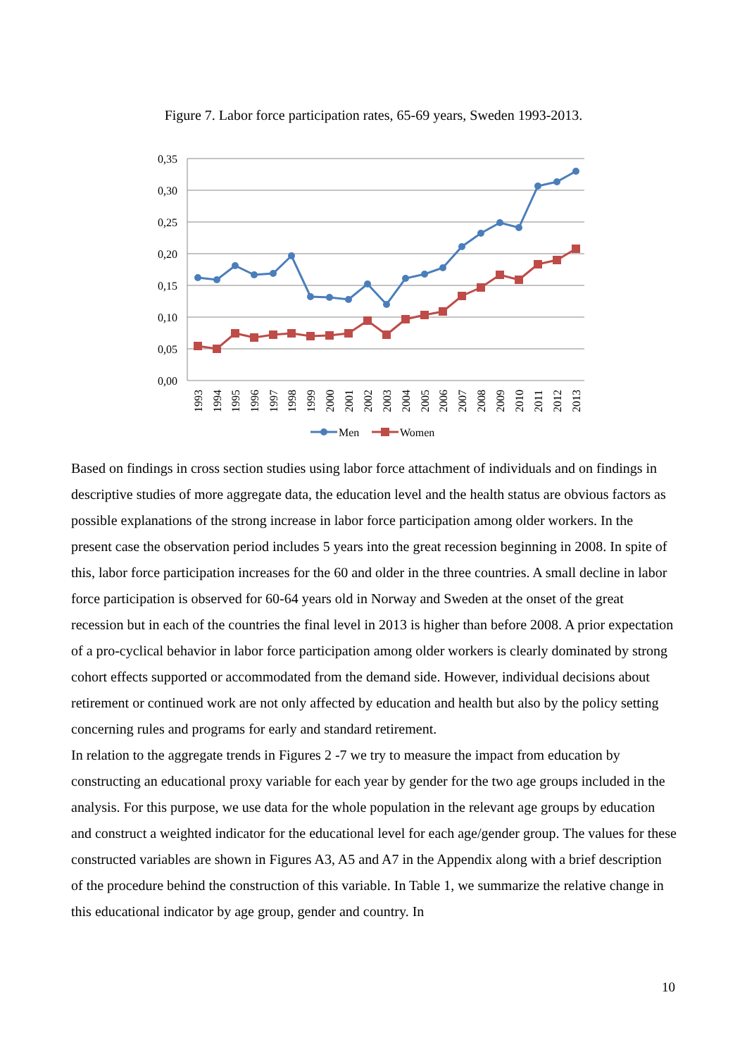Figure 7. Labor force participation rates, 65-69 years, Sweden 1993-2013.
0,35
0,30
0,25
0,20
0,15
0,10
0,05
0,00
1993
1994
1995
1996
1997
1998
1999
2000
2001
2002
2003
2004
2005
2006
2007
2008
2009
2010
2011
2012
2013
Men
Women
Based on findings in cross section studies using labor force attachment of individuals and on findings in descriptive studies of more aggregate data, the education level and the health status are obvious factors as possible explanations of the strong increase in labor force participation among older workers. In the present case the observation period includes 5 years into the great recession beginning in 2008. In spite of this, labor force participation increases for the 60 and older in the three countries. A small decline in labor force participation is observed for 60-64 years old in Norway and Sweden at the onset of the great recession but in each of the countries the final level in 2013 is higher than before 2008. A prior expectation of a pro-cyclical behavior in labor force participation among older workers is clearly dominated by strong cohort effects supported or accommodated from the demand side. However, individual decisions about retirement or continued work are not only affected by education and health but also by the policy setting concerning rules and programs for early and standard retirement.
In relation to the aggregate trends in Figures 2 -7 we try to measure the impact from education by constructing an educational proxy variable for each year by gender for the two age groups included in the analysis. For this purpose, we use data for the whole population in the relevant age groups by education and construct a weighted indicator for the educational level for each age/gender group. The values for these constructed variables are shown in Figures A3, A5 and A7 in the Appendix along with a brief description of the procedure behind the construction of this variable. In Table 1, we summarize the relative change in this educational indicator by age group, gender and country. In
10